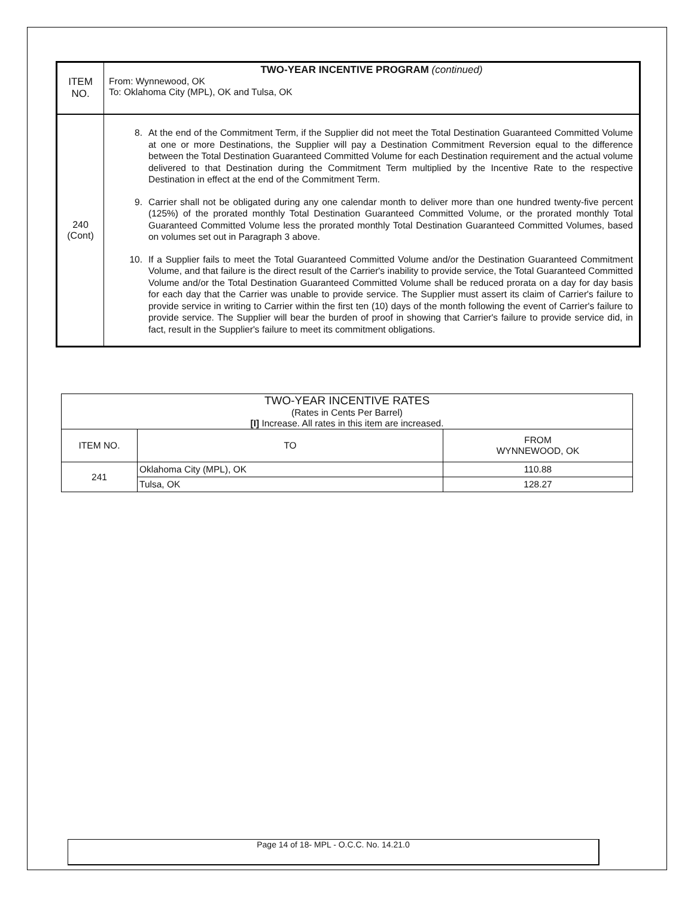| ITEM NO. | TWO-YEAR INCENTIVE PROGRAM (continued) From: Wynnewood, OK To: Oklahoma City (MPL), OK and Tulsa, OK |
| 240 (Cont) | 8. At the end of the Commitment Term, if the Supplier did not meet the Total Destination Guaranteed Committed Volume at one or more Destinations, the Supplier will pay a Destination Commitment Reversion equal to the difference between the Total Destination Guaranteed Committed Volume for each Destination requirement and the actual volume delivered to that Destination during the Commitment Term multiplied by the Incentive Rate to the respective Destination in effect at the end of the Commitment Term. 9. Carrier shall not be obligated during any one calendar month to deliver more than one hundred twenty-five percent (125%) of the prorated monthly Total Destination Guaranteed Committed Volume, or the prorated monthly Total Guaranteed Committed Volume less the prorated monthly Total Destination Guaranteed Committed Volumes, based on volumes set out in Paragraph 3 above. 10. If a Supplier fails to meet the Total Guaranteed Committed Volume and/or the Destination Guaranteed Commitment Volume, and that failure is the direct result of the Carrier's inability to provide service, the Total Guaranteed Committed Volume and/or the Total Destination Guaranteed Committed Volume shall be reduced prorata on a day for day basis for each day that the Carrier was unable to provide service. The Supplier must assert its claim of Carrier's failure to provide service in writing to Carrier within the first ten (10) days of the month following the event of Carrier's failure to provide service. The Supplier will bear the burden of proof in showing that Carrier's failure to provide service did, in fact, result in the Supplier's failure to meet its commitment obligations. |
| TWO-YEAR INCENTIVE RATES (Rates in Cents Per Barrel) [I] Increase. All rates in this item are increased. | | |
| --- | --- | --- |
| ITEM NO. | TO | FROM WYNNEWOOD, OK |
| 241 | Oklahoma City (MPL), OK | 110.88 |
| | Tulsa, OK | 128.27 |
Page 14 of 18- MPL - O.C.C. No. 14.21.0